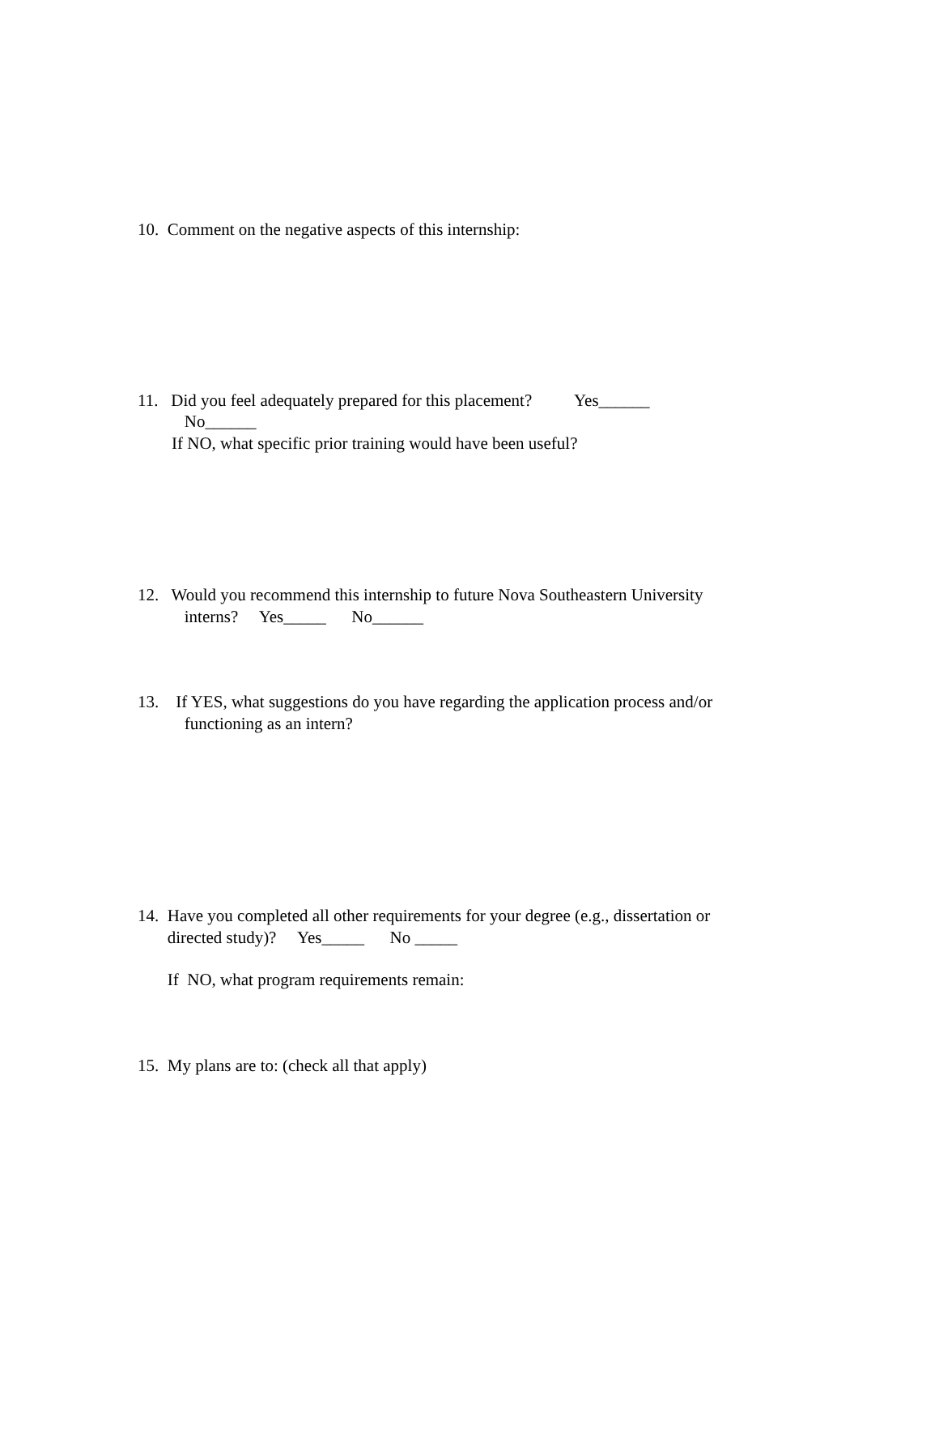10. Comment on the negative aspects of this internship:
11. Did you feel adequately prepared for this placement? Yes______
No______
If NO, what specific prior training would have been useful?
12. Would you recommend this internship to future Nova Southeastern University
interns? Yes_____ No______
13. If YES, what suggestions do you have regarding the application process and/or
functioning as an intern?
14. Have you completed all other requirements for your degree (e.g., dissertation or
directed study)? Yes_____ No _____
If NO, what program requirements remain:
15. My plans are to: (check all that apply)